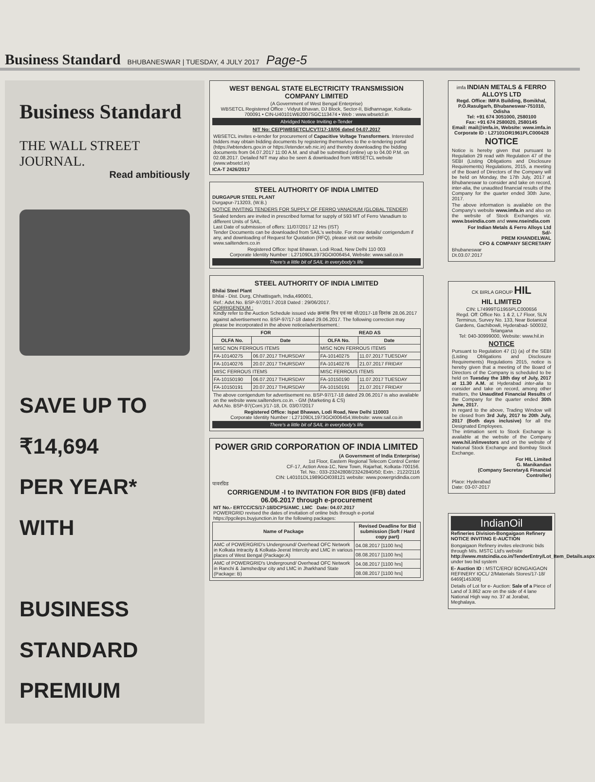Business Standard BHUBANESWAR | TUESDAY, 4 JULY 2017 Page-5
Business Standard
THE WALL STREET JOURNAL.
Read ambitiously
SAVE UP TO
₹14,694
PER YEAR*
WITH
BUSINESS
STANDARD
PREMIUM
WEST BENGAL STATE ELECTRICITY TRANSMISSION COMPANY LIMITED
(A Government of West Bengal Enterprise)
WBSETCL Registered Office : Vidyut Bhavan, DJ Block, Sector-II, Bidhannagar, Kolkata-700091 • CIN-U40101WB2007SGC113474 • Web : www.wbsetcl.in
Abridged Notice Inviting e-Tender
NIT No: CE(P)WBSETCL/CVT/17-18/06 dated 04.07.2017
WBSETCL invites e-tender for procurement of Capacitive Voltage Transformers. Interested bidders may obtain bidding documents by registering themselves to the e-tendering portal (https://wbtenders.gov.in or https://etender.wb.nic.in) and thereby downloading the bidding documents from 04.07.2017 11:00 A.M. and shall be submitted (online) up to 04.00 P.M. on 02.08.2017. Detailed NIT may also be seen & downloaded from WBSETCL website (www.wbsetcl.in)
ICA-T 2426/2017
STEEL AUTHORITY OF INDIA LIMITED
DURGAPUR STEEL PLANT
Durgapur-713203, (W.B.)
NOTICE INVITING TENDERS FOR SUPPLY OF FERRO VANADIUM (GLOBAL TENDER)
Sealed tenders are invited in prescribed format for supply of 593 MT of Ferro Vanadium to different Units of SAIL.
Last Date of submission of offers: 11/07/2017 12 Hrs (IST)
Tender Documents can be downloaded from SAIL's website. For more details/ corrigendum if any, and downloading of Request for Quotation (RFQ), please visit our website www.sailtenders.co.in
Registered Office: Ispat Bhawan, Lodi Road, New Delhi 110 003
Corporate Identity Number : L27109DL1973GOI006454, Website: www.sail.co.in
There's a little bit of SAIL in everybody's life
STEEL AUTHORITY OF INDIA LIMITED
Bhilai Steel Plant
Bhilai - Dist. Durg, Chhattisgarh, India,490001,
Ref.: Advt.No. BSP-97/2017-2018 Dated : 29/06/2017.
CORRIGENDUM :
Kindly refer to the Auction Schedule issued vide क्रमांक विप एवं व्या यो/2017-18 दिनांक 28.06.2017 against advertisement no. BSP-97/17-18 dated 29.06.2017. The following correction may please be incorporated in the above notice/advertisement.:
| FOR | | READ AS | |
| --- | --- | --- | --- |
| OLFA No. | Date | OLFA No. | Date |
| MISC NON FERROUS ITEMS | | MISC NON FERROUS ITEMS | |
| FA-10140275 | 06.07.2017 THURSDAY | FA-10140275 | 11.07.2017 TUESDAY |
| FA-10140276 | 20.07.2017 THURSDAY | FA-10140276 | 21.07.2017 FRIDAY |
| MISC FERROUS ITEMS | | MISC FERROUS ITEMS | |
| FA-10150190 | 06.07.2017 THURSDAY | FA-10150190 | 11.07.2017 TUESDAY |
| FA-10150191 | 20.07.2017 THURSDAY | FA-10150191 | 21.07.2017 FRIDAY |
The above corrigendum for advertisement no. BSP-97/17-18 dated 29.06.2017 is also available on the website www.sailtenders.co.in. - GM (Marketing & CS)
Advt.No. BSP-97(Corri.)/17-18, Dt. 03/07/2017
Registered Office: Ispat Bhawan, Lodi Road, New Delhi 110003
Corporate Identity Number : L27109DL1973GOI006454,Website: www.sail.co.in
There's a little bit of SAIL in everybody's life
POWER GRID CORPORATION OF INDIA LIMITED
(A Government of India Enterprise)
1st Floor, Eastern Regional Telecom Control Center
CF-17, Action Area-1C, New Town, Rajarhat, Kolkata-700156.
Tel. No.: 033-23242808/23242840/50; Extn.: 2122/2116
CIN: L40101DL1989GOI038121 website: www.powergridindia.com
पावरग्रिड
CORRIGENDUM -I to INVITATION FOR BIDS (IFB) dated 06.06.2017 through e-procurement
NIT No.- ERTCC/CS/17-18/DCPS/AMC_LMC Date: 04.07.2017
POWERGRID revised the dates of invitation of online bids through e-portal https://pgcileps.buyjunction.in for the following packages:
| Name of Package | Revised Deadline for Bid submission (Soft / Hard copy part) |
| --- | --- |
| AMC of POWERGRID's Underground/ Overhead OFC Network in Kolkata Intracity & Kolkata-Jeerat Intercity and LMC in various places of West Bengal (Package:A) | 04.08.2017 [1100 hrs] |
| | 08.08.2017 [1100 hrs] |
| AMC of POWERGRID's Underground/ Overhead OFC Network in Ranchi & Jamshedpur city and LMC in Jharkhand State (Package: B) | 04.08.2017 [1100 hrs] |
| | 08.08.2017 [1100 hrs] |
imfa INDIAN METALS & FERRO ALLOYS LTD
Regd. Office: IMFA Building, Bomikhal, P.O.Rasulgarh, Bhubaneswar-751010, Odisha
Tel: +91 674 3051000, 2580100
Fax: +91 674 2580020, 2580145
Email: mail@imfa.in, Website: www.imfa.in
Corporate ID : L27101OR1961PLC000428
NOTICE
Notice is hereby given that pursuant to Regulation 29 read with Regulation 47 of the SEBI (Listing Obligations and Disclosure Requirements) Regulations, 2015, a meeting of the Board of Directors of the Company will be held on Monday, the 17th July, 2017 at Bhubaneswar to consider and take on record, inter-alia, the unaudited financial results of the Company for the quarter ended 30th June, 2017.
The above information is available on the Company's website www.imfa.in and also on the website of Stock Exchanges viz. www.bseindia.com and www.nseindia.com
For Indian Metals & Ferro Alloys Ltd
Sd/-
PREM KHANDELWAL
CFO & COMPANY SECRETARY
Bhubaneswar
Dt.03.07.2017
CK BIRLA GROUP HIL
HIL LIMITED
CIN: L74999TG1955PLC000656
Regd. Off: Office No. 1 & 2, L7 Floor, SLN Terminus, Survey No. 133, Near Botanical Gardens, Gachibowli, Hyderabad- 500032, Telangana
Tel: 040-30999000, Website: www.hil.in
NOTICE
Pursuant to Regulation 47 (1) (a) of the SEBI (Listing Obligations and Disclosure Requirements) Regulations 2015, notice is hereby given that a meeting of the Board of Directors of the Company is scheduled to be held on Tuesday the 18th day of July, 2017 at 11.30 A.M. at Hyderabad inter-alia to consider and take on record, among other matters, the Unaudited Financial Results of the Company for the quarter ended 30th June, 2017.
In regard to the above, Trading Window will be closed from 3rd July, 2017 to 20th July, 2017 (Both days inclusive) for all the Designated Employees.
The intimation sent to Stock Exchange is available at the website of the Company www.hil.in/investors and on the website of National Stock Exchange and Bombay Stock Exchange.
For HIL Limited
G. Manikandan
(Company Secretary& Financial Controller)
Place: Hyderabad
Date: 03-07-2017
IndianOil
Refineries Division-Bongaigaon Refinery
NOTICE INVITING E-AUCTION
Bongaigaon Refinery invites electronic bids through M/s. MSTC Ltd's website http://www.mstcindia.co.in/TenderEntry/Lot_Item_Details.aspx under two bid system
E- Auction ID : MSTC/ERO/ BONGAIGAON REFINERY IOCL/ 2/Materials Stores/17-18/ 6469[145309]
Details of Lot for e- Auction: Sale of a Piece of Land of 3.862 acre on the side of 4 lane National High way no. 37 at Jorabat, Meghalaya.